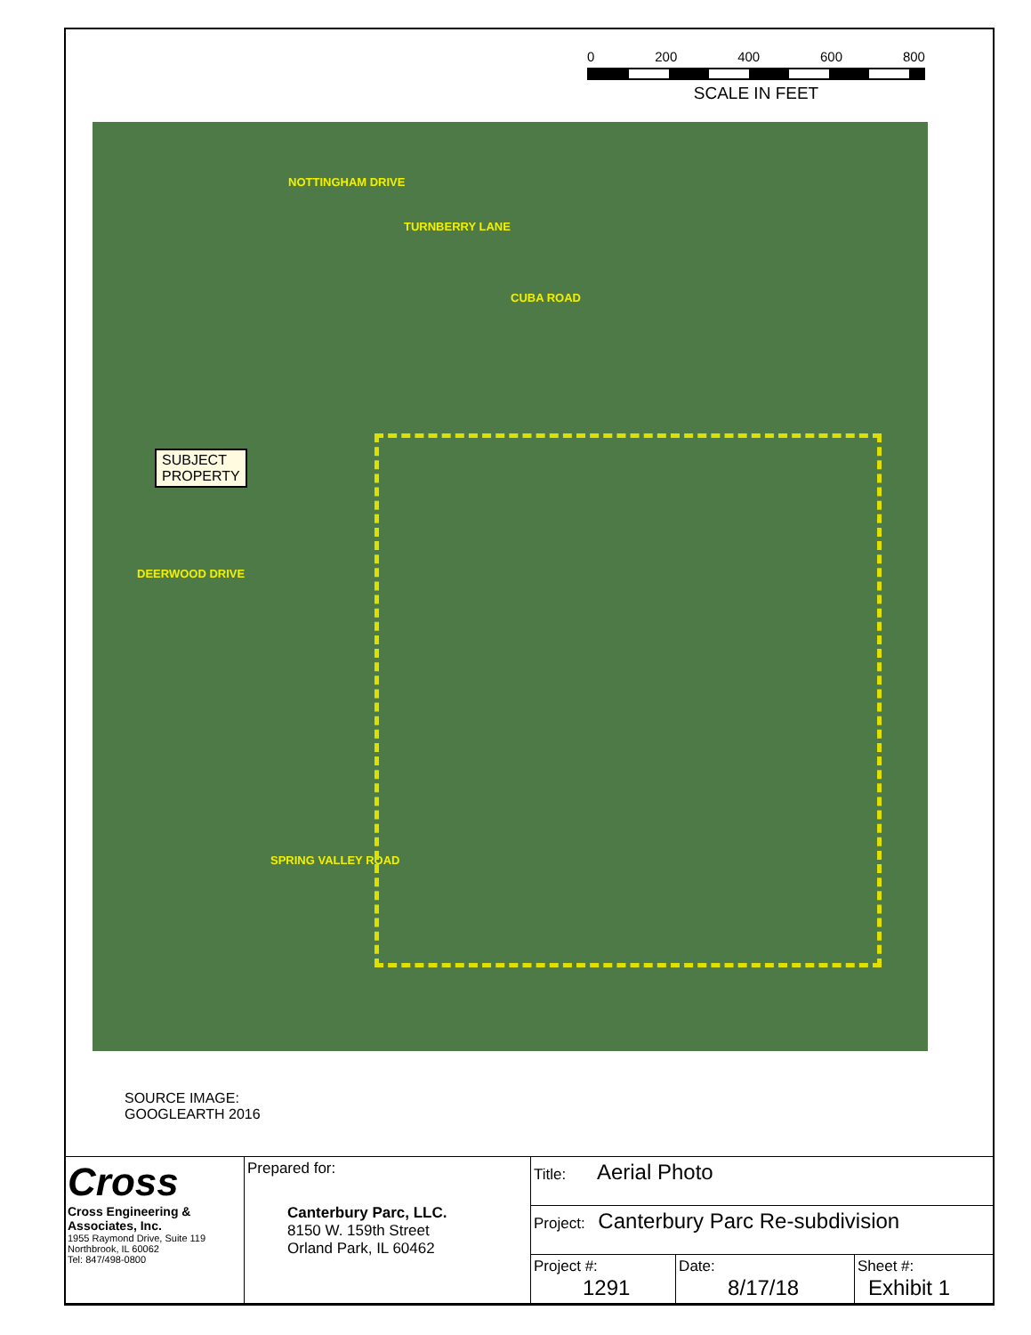0 200 400 600 800
SCALE IN FEET
TURNBERRY LANE
NOTTINGHAM DRIVE
CUBA ROAD
DEERWOOD DRIVE
SPRING VALLEY ROAD
SUBJECT
PROPERTY
SOURCE IMAGE:
GOOGLEARTH 2016
| Cross Cross Engineering & Associates, Inc. 1955 Raymond Drive, Suite 119 Northbrook, IL 60062 Tel: 847/498-0800 | Prepared for: Canterbury Parc, LLC. 8150 W. 159th Street Orland Park, IL 60462 | Title: Aerial Photo | | |
| | | Project: Canterbury Parc Re-subdivision | | |
| | | Project #: 1291 | Date: 8/17/18 | Sheet #: Exhibit 1 |